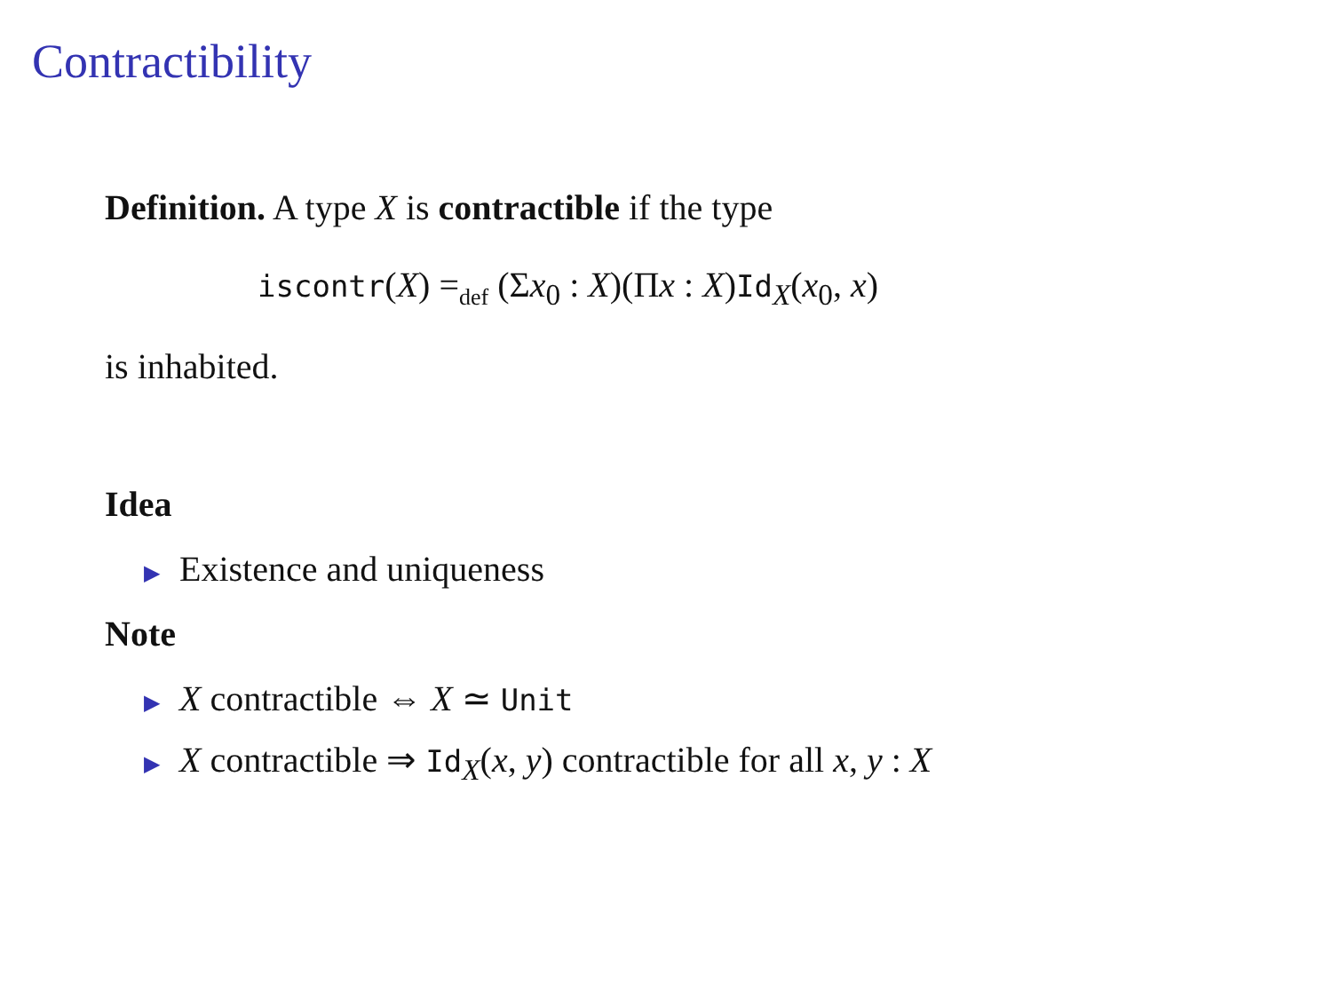Contractibility
Definition. A type X is contractible if the type
iscontr(X) =<sub>def</sub> (Σx<sub>0</sub> : X)(Πx : X)Id<sub>X</sub>(x<sub>0</sub>, x)
is inhabited.
Idea
▶ Existence and uniqueness
Note
▶ X contractible ⇔ X ≃ Unit
▶ X contractible ⇒ Id<sub>X</sub>(x, y) contractible for all x, y : X